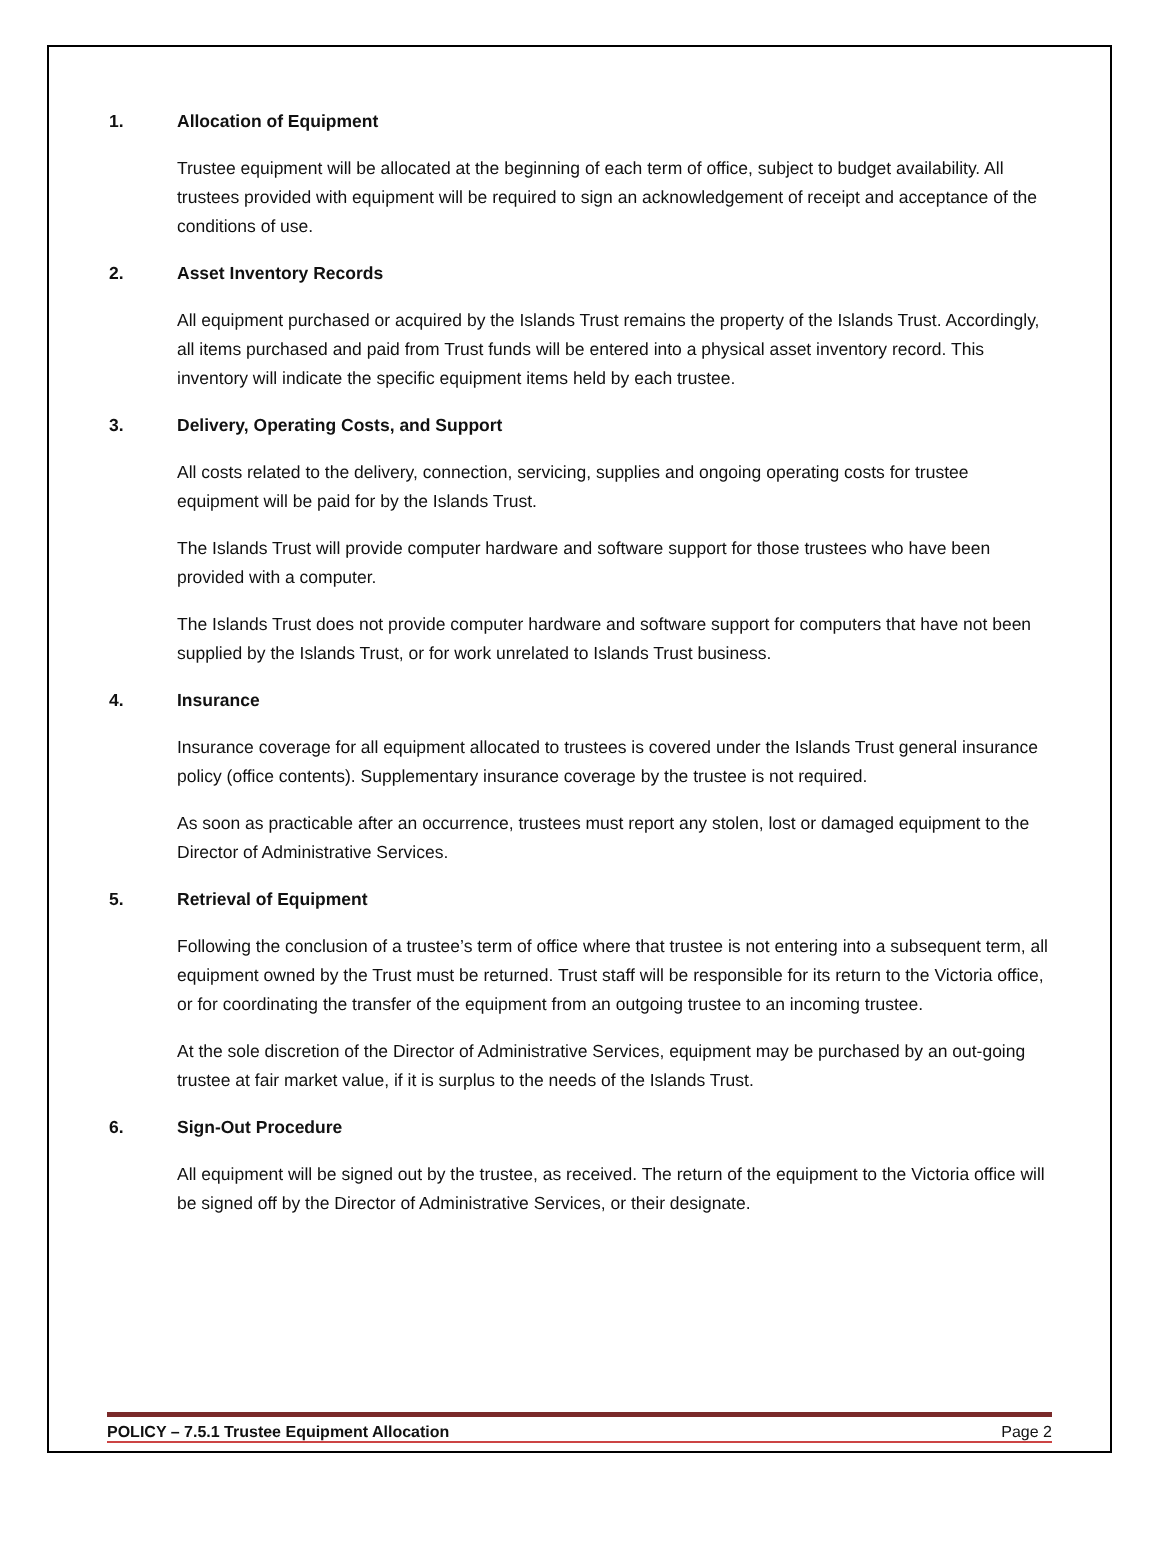1. Allocation of Equipment
Trustee equipment will be allocated at the beginning of each term of office, subject to budget availability. All trustees provided with equipment will be required to sign an acknowledgement of receipt and acceptance of the conditions of use.
2. Asset Inventory Records
All equipment purchased or acquired by the Islands Trust remains the property of the Islands Trust. Accordingly, all items purchased and paid from Trust funds will be entered into a physical asset inventory record. This inventory will indicate the specific equipment items held by each trustee.
3. Delivery, Operating Costs, and Support
All costs related to the delivery, connection, servicing, supplies and ongoing operating costs for trustee equipment will be paid for by the Islands Trust.
The Islands Trust will provide computer hardware and software support for those trustees who have been provided with a computer.
The Islands Trust does not provide computer hardware and software support for computers that have not been supplied by the Islands Trust, or for work unrelated to Islands Trust business.
4. Insurance
Insurance coverage for all equipment allocated to trustees is covered under the Islands Trust general insurance policy (office contents). Supplementary insurance coverage by the trustee is not required.
As soon as practicable after an occurrence, trustees must report any stolen, lost or damaged equipment to the Director of Administrative Services.
5. Retrieval of Equipment
Following the conclusion of a trustee’s term of office where that trustee is not entering into a subsequent term, all equipment owned by the Trust must be returned. Trust staff will be responsible for its return to the Victoria office, or for coordinating the transfer of the equipment from an outgoing trustee to an incoming trustee.
At the sole discretion of the Director of Administrative Services, equipment may be purchased by an out-going trustee at fair market value, if it is surplus to the needs of the Islands Trust.
6. Sign-Out Procedure
All equipment will be signed out by the trustee, as received. The return of the equipment to the Victoria office will be signed off by the Director of Administrative Services, or their designate.
POLICY – 7.5.1 Trustee Equipment Allocation Page 2